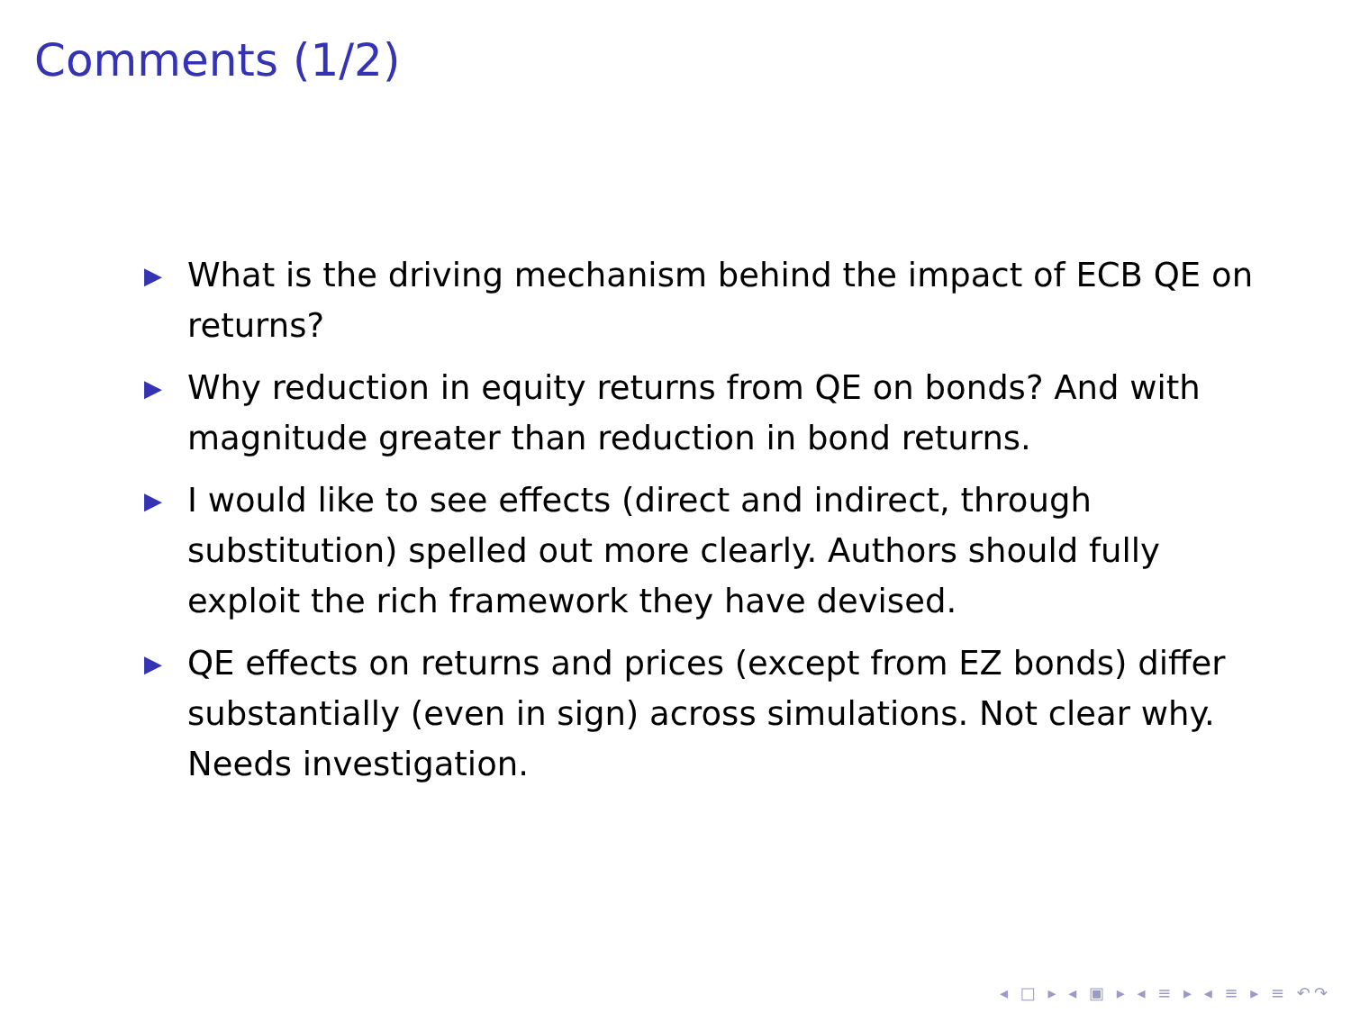Comments (1/2)
▶ What is the driving mechanism behind the impact of ECB QE on returns?
▶ Why reduction in equity returns from QE on bonds? And with magnitude greater than reduction in bond returns.
▶ I would like to see effects (direct and indirect, through substitution) spelled out more clearly. Authors should fully exploit the rich framework they have devised.
▶ QE effects on returns and prices (except from EZ bonds) differ substantially (even in sign) across simulations. Not clear why. Needs investigation.
◂ □ ▸ ◂ ▣ ▸ ◂ ≡ ▸ ◂ ≡ ▸ ≡ ↶↷